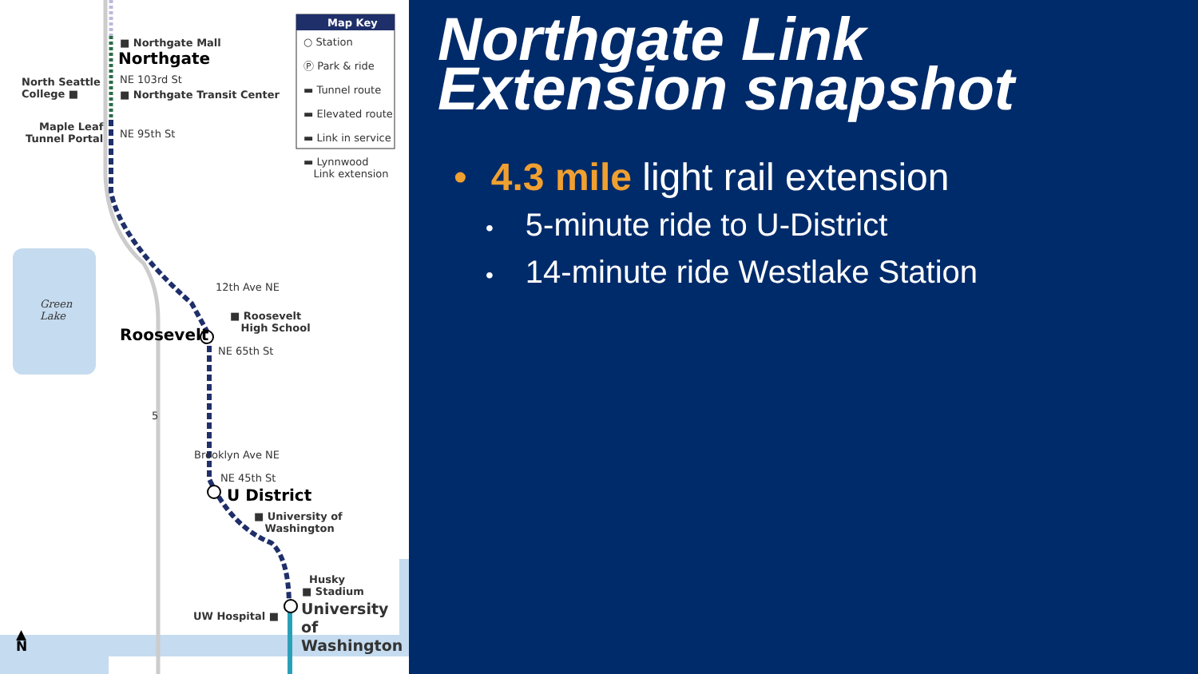Map Key
○ Station
Ⓟ Park & ride
▬ Tunnel route
▬ Elevated route
▬ Link in service
▬ Lynnwood
Link extension
■ Northgate Mall
Northgate
NE 103rd St
North Seattle
College ■
■ Northgate Transit Center
Maple Leaf
Tunnel Portal
NE 95th St
Green
Lake
12th Ave NE
■ Roosevelt
High School
Roosevelt
NE 65th St
5
Brooklyn Ave NE
NE 45th St
U District
■ University of
Washington
Husky
■ Stadium
UW Hospital ■
University of
Washington
▲
N
Northgate Link
Extension snapshot
• 4.3 mile light rail extension
• 5-minute ride to U-District
• 14-minute ride Westlake Station